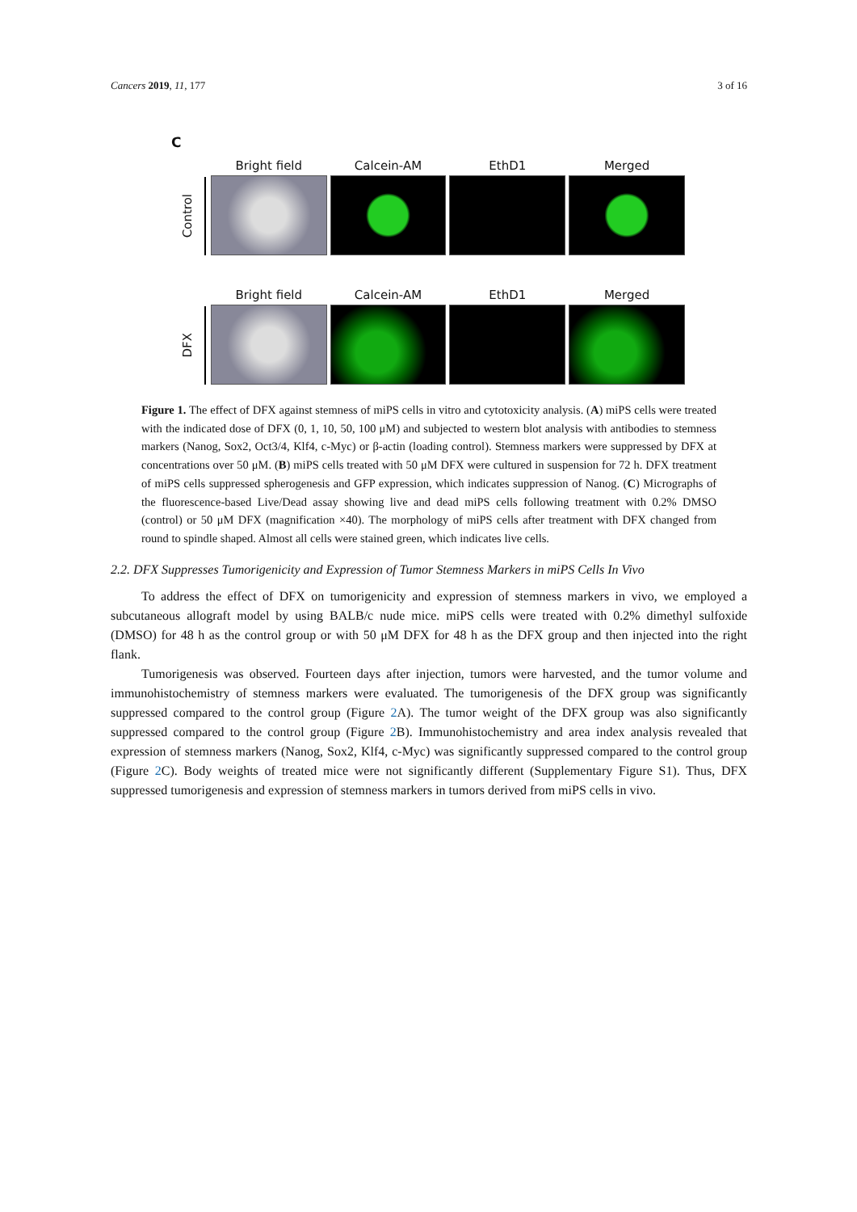Cancers 2019, 11, 177 3 of 16
C
Control
Bright field
Calcein-AM
EthD1
Merged
DFX
Bright field
Calcein-AM
EthD1
Merged
Figure 1. The effect of DFX against stemness of miPS cells in vitro and cytotoxicity analysis. (A) miPS cells were treated with the indicated dose of DFX (0, 1, 10, 50, 100 μM) and subjected to western blot analysis with antibodies to stemness markers (Nanog, Sox2, Oct3/4, Klf4, c-Myc) or β-actin (loading control). Stemness markers were suppressed by DFX at concentrations over 50 μM. (B) miPS cells treated with 50 μM DFX were cultured in suspension for 72 h. DFX treatment of miPS cells suppressed spherogenesis and GFP expression, which indicates suppression of Nanog. (C) Micrographs of the fluorescence-based Live/Dead assay showing live and dead miPS cells following treatment with 0.2% DMSO (control) or 50 μM DFX (magnification ×40). The morphology of miPS cells after treatment with DFX changed from round to spindle shaped. Almost all cells were stained green, which indicates live cells.
2.2. DFX Suppresses Tumorigenicity and Expression of Tumor Stemness Markers in miPS Cells In Vivo
To address the effect of DFX on tumorigenicity and expression of stemness markers in vivo, we employed a subcutaneous allograft model by using BALB/c nude mice. miPS cells were treated with 0.2% dimethyl sulfoxide (DMSO) for 48 h as the control group or with 50 μM DFX for 48 h as the DFX group and then injected into the right flank.
Tumorigenesis was observed. Fourteen days after injection, tumors were harvested, and the tumor volume and immunohistochemistry of stemness markers were evaluated. The tumorigenesis of the DFX group was significantly suppressed compared to the control group (Figure 2 A). The tumor weight of the DFX group was also significantly suppressed compared to the control group (Figure 2 B). Immunohistochemistry and area index analysis revealed that expression of stemness markers (Nanog, Sox2, Klf4, c-Myc) was significantly suppressed compared to the control group (Figure 2 C). Body weights of treated mice were not significantly different (Supplementary Figure S1). Thus, DFX suppressed tumorigenesis and expression of stemness markers in tumors derived from miPS cells in vivo.